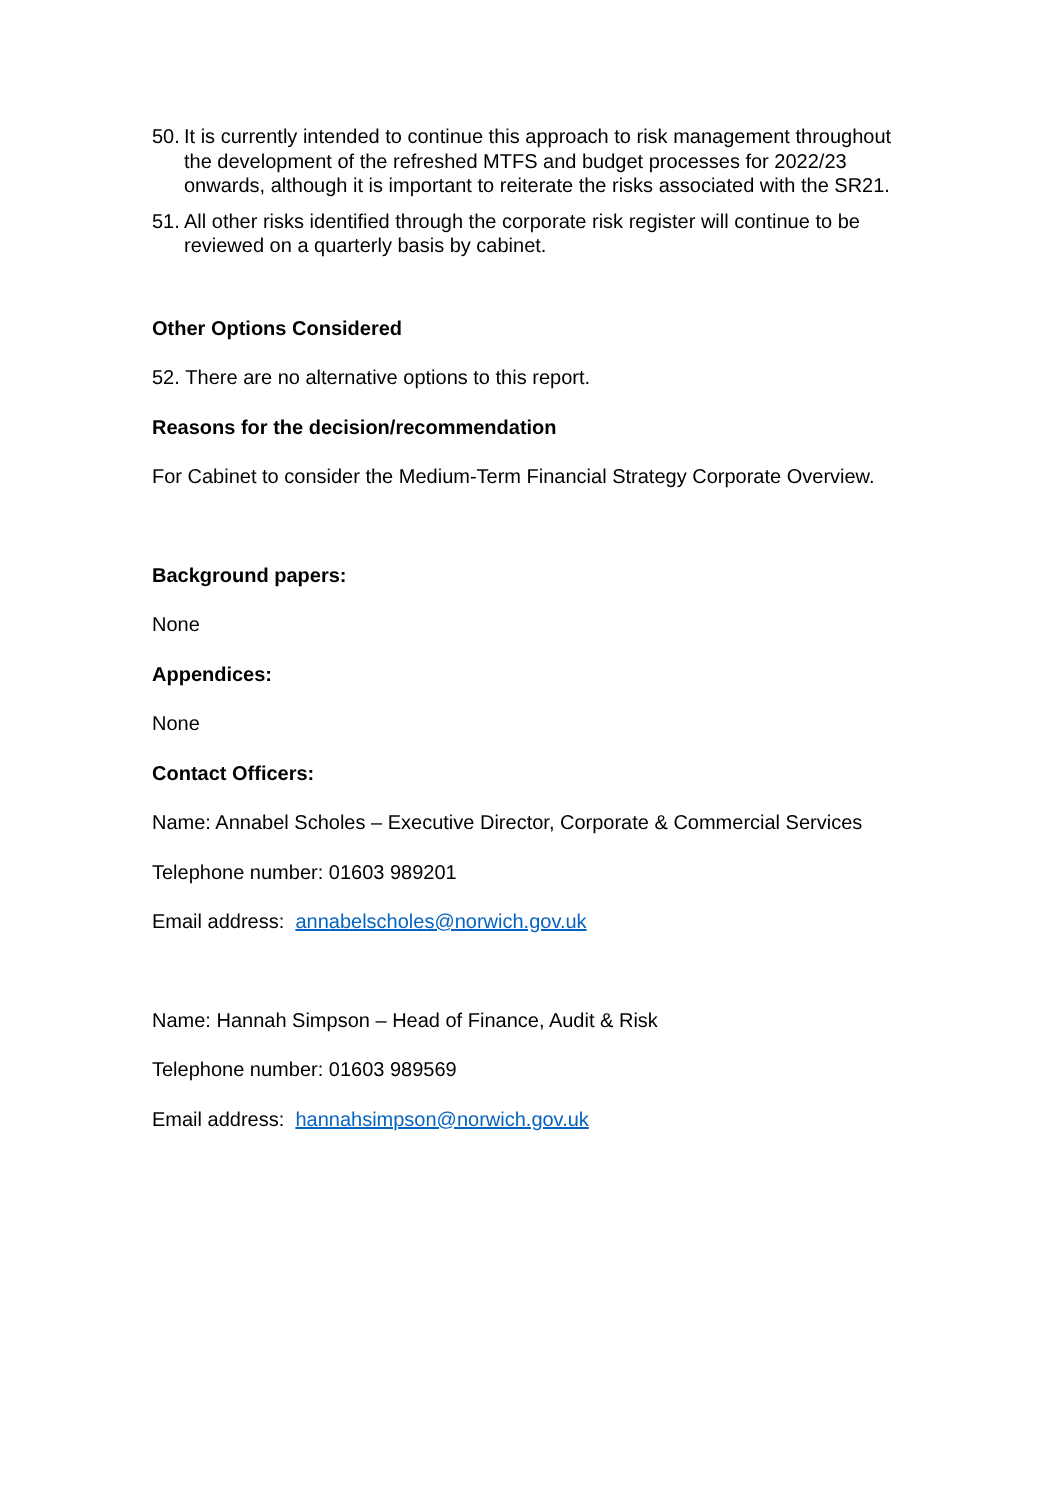50. It is currently intended to continue this approach to risk management throughout the development of the refreshed MTFS and budget processes for 2022/23 onwards, although it is important to reiterate the risks associated with the SR21.
51. All other risks identified through the corporate risk register will continue to be reviewed on a quarterly basis by cabinet.
Other Options Considered
52. There are no alternative options to this report.
Reasons for the decision/recommendation
For Cabinet to consider the Medium-Term Financial Strategy Corporate Overview.
Background papers:
None
Appendices:
None
Contact Officers:
Name: Annabel Scholes – Executive Director, Corporate & Commercial Services
Telephone number: 01603 989201
Email address: annabelscholes@norwich.gov.uk
Name: Hannah Simpson – Head of Finance, Audit & Risk
Telephone number: 01603 989569
Email address: hannahsimpson@norwich.gov.uk